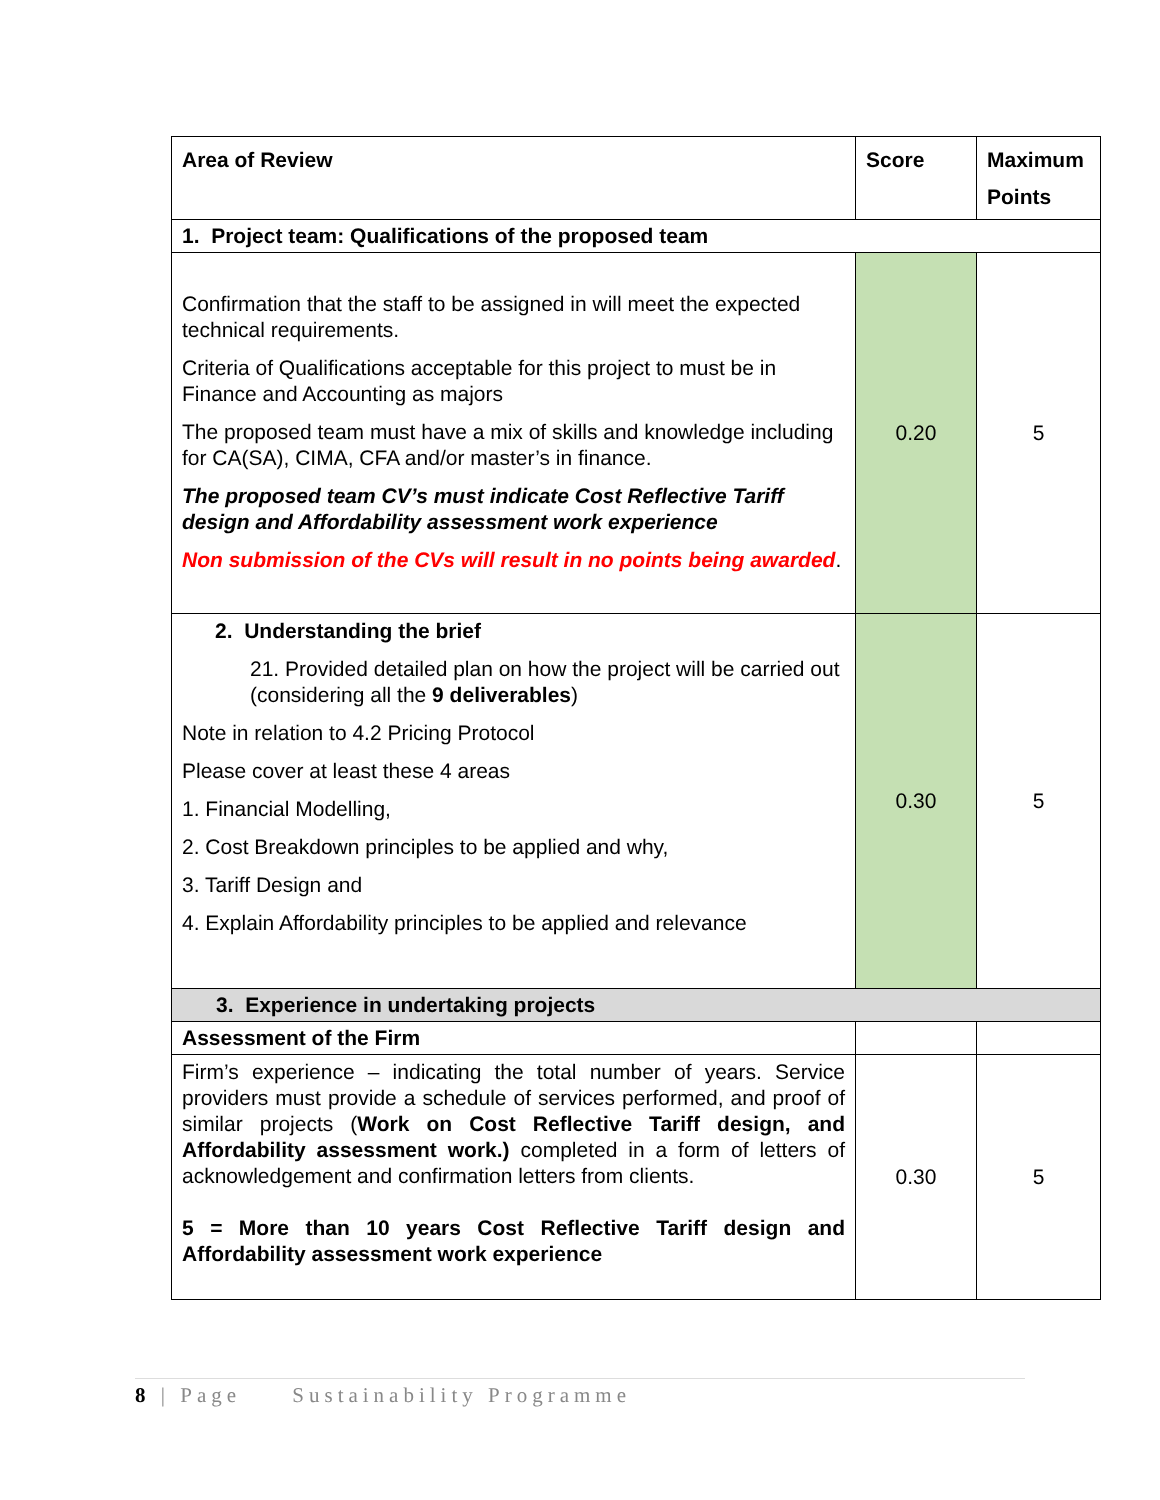| Area of Review | Score | Maximum Points |
| --- | --- | --- |
| 1. Project team: Qualifications of the proposed team | | |
| Confirmation that the staff to be assigned in will meet the expected technical requirements. Criteria of Qualifications acceptable for this project to must be in Finance and Accounting as majors The proposed team must have a mix of skills and knowledge including for CA(SA), CIMA, CFA and/or master’s in finance. The proposed team CV’s must indicate Cost Reflective Tariff design and Affordability assessment work experience Non submission of the CVs will result in no points being awarded . | 0.20 | 5 |
| 2. Understanding the brief 21. Provided detailed plan on how the project will be carried out (considering all the 9 deliverables ) Note in relation to 4.2 Pricing Protocol Please cover at least these 4 areas 1. Financial Modelling, 2. Cost Breakdown principles to be applied and why, 3. Tariff Design and 4. Explain Affordability principles to be applied and relevance | 0.30 | 5 |
| 3. Experience in undertaking projects | | |
| Assessment of the Firm | | |
| Firm’s experience – indicating the total number of years. Service providers must provide a schedule of services performed, and proof of similar projects ( Work on Cost Reflective Tariff design, and Affordability assessment work.) completed in a form of letters of acknowledgement and confirmation letters from clients. 5 = More than 10 years Cost Reflective Tariff design and Affordability assessment work experience | 0.30 | 5 |
8 | Page Sustainability Programme